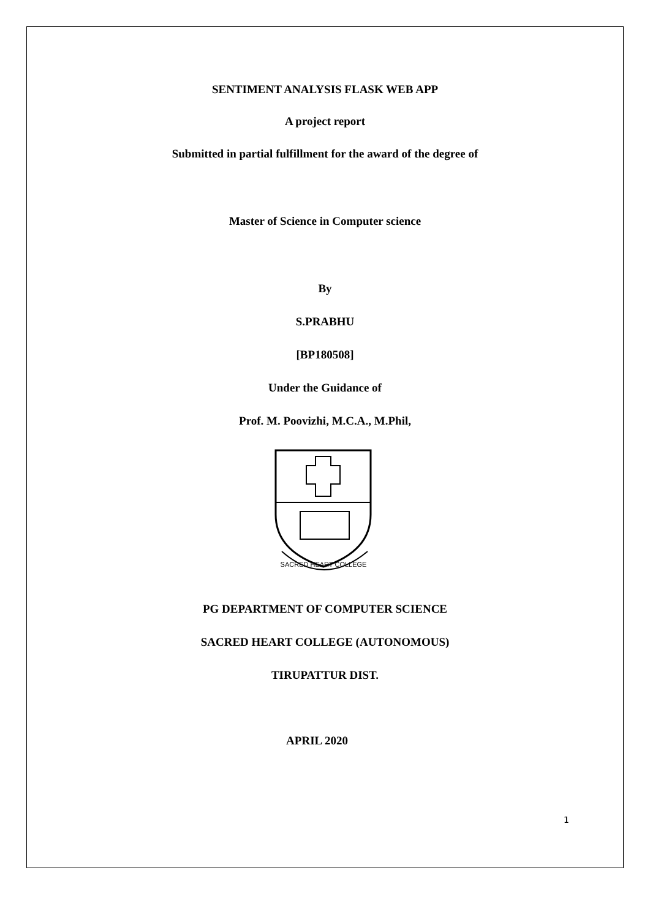SENTIMENT ANALYSIS FLASK WEB APP
A project report
Submitted in partial fulfillment for the award of the degree of
Master of Science in Computer science
By
S.PRABHU
[BP180508]
Under the Guidance of
Prof. M. Poovizhi, M.C.A., M.Phil,
SACRED HEART COLLEGE
PG DEPARTMENT OF COMPUTER SCIENCE
SACRED HEART COLLEGE (AUTONOMOUS)
TIRUPATTUR DIST.
APRIL 2020
1